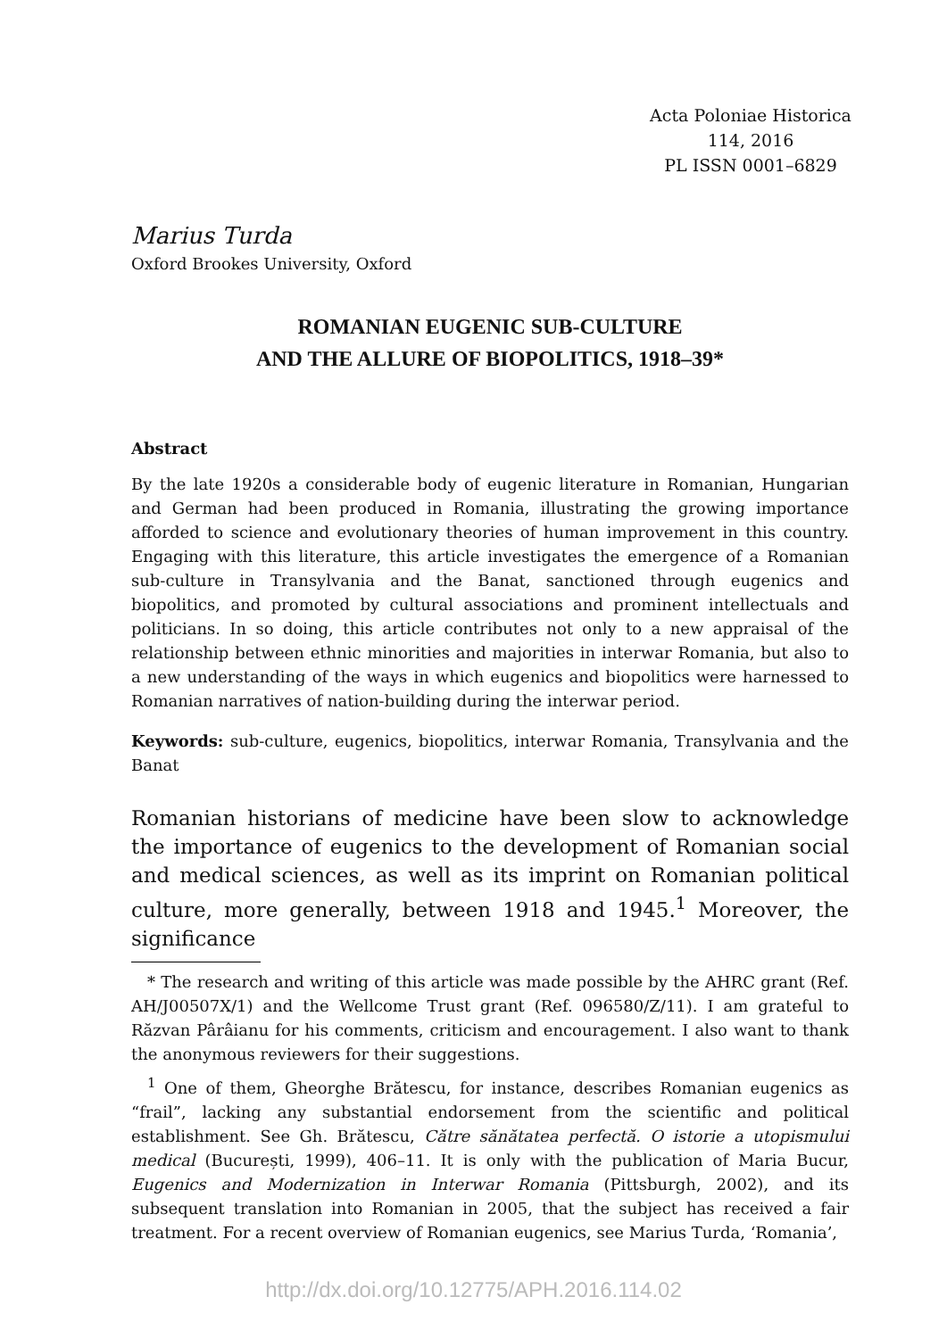Acta Poloniae Historica
114, 2016
PL ISSN 0001–6829
Marius Turda
Oxford Brookes University, Oxford
ROMANIAN EUGENIC SUB-CULTURE
AND THE ALLURE OF BIOPOLITICS, 1918–39*
Abstract
By the late 1920s a considerable body of eugenic literature in Romanian, Hungarian and German had been produced in Romania, illustrating the growing importance afforded to science and evolutionary theories of human improvement in this country. Engaging with this literature, this article investigates the emergence of a Romanian sub-culture in Transylvania and the Banat, sanctioned through eugenics and biopolitics, and promoted by cultural associations and prominent intellectuals and politicians. In so doing, this article contributes not only to a new appraisal of the relationship between ethnic minorities and majorities in interwar Romania, but also to a new understanding of the ways in which eugenics and biopolitics were harnessed to Romanian narratives of nation-building during the interwar period.
Keywords: sub-culture, eugenics, biopolitics, interwar Romania, Transylvania and the Banat
Romanian historians of medicine have been slow to acknowledge the importance of eugenics to the development of Romanian social and medical sciences, as well as its imprint on Romanian political culture, more generally, between 1918 and 1945.<sup>1</sup> Moreover, the significance
* The research and writing of this article was made possible by the AHRC grant (Ref. AH/J00507X/1) and the Wellcome Trust grant (Ref. 096580/Z/11). I am grateful to Răzvan Pârâianu for his comments, criticism and encouragement. I also want to thank the anonymous reviewers for their suggestions.
<sup>1</sup> One of them, Gheorghe Brătescu, for instance, describes Romanian eugenics as “frail”, lacking any substantial endorsement from the scientific and political establishment. See Gh. Brătescu, Către sănătatea perfectă. O istorie a utopismului medical (București, 1999), 406–11. It is only with the publication of Maria Bucur, Eugenics and Modernization in Interwar Romania (Pittsburgh, 2002), and its subsequent translation into Romanian in 2005, that the subject has received a fair treatment. For a recent overview of Romanian eugenics, see Marius Turda, ‘Romania’,
http://dx.doi.org/10.12775/APH.2016.114.02